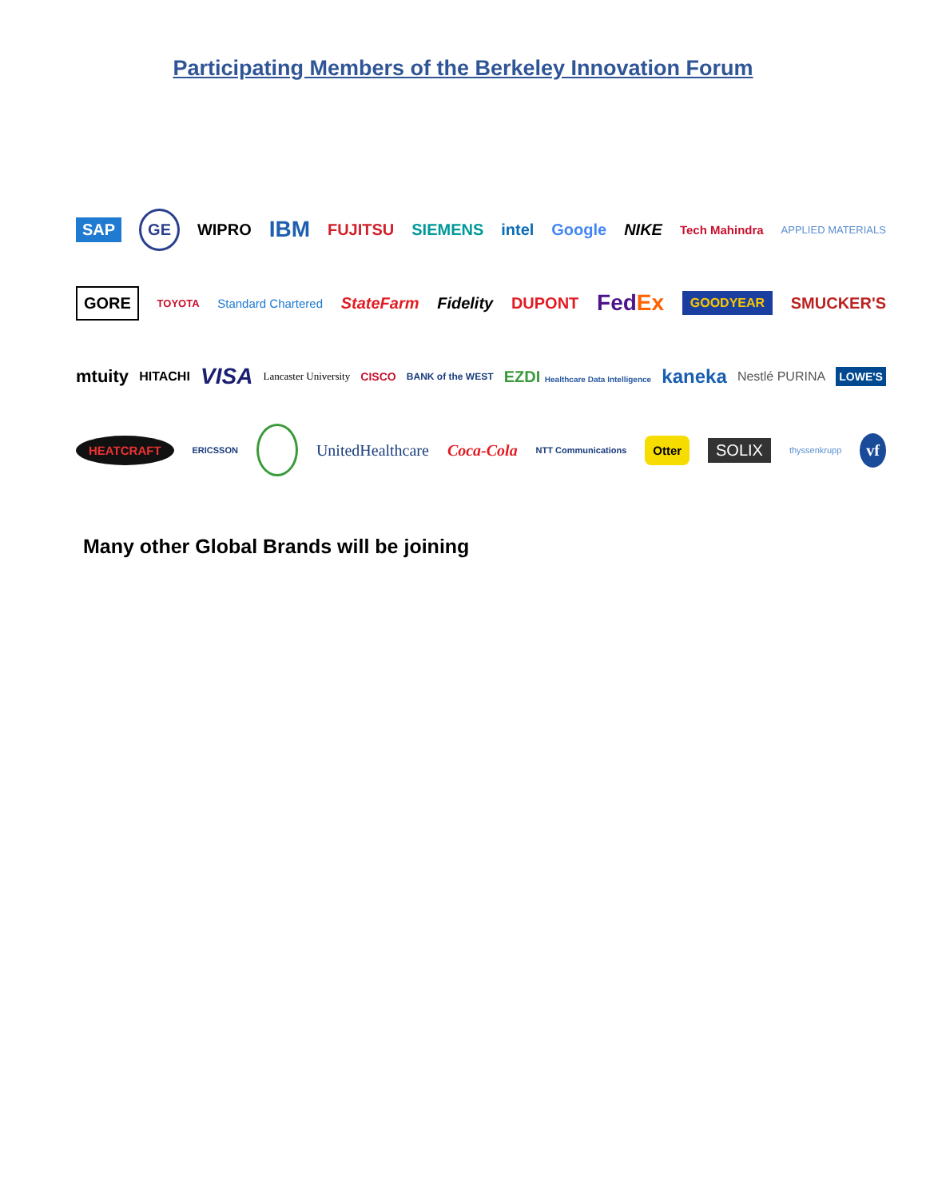Participating Members of the Berkeley Innovation Forum
SAP GE WIPRO IBM FUJITSU SIEMENS intel Google NIKE Tech Mahindra APPLIED MATERIALS
GORE TOYOTA Standard Chartered StateFarm Fidelity DUPONT FedEx GOODYEAR SMUCKER'S
mtuity HITACHI VISA Lancaster University CISCO BANK of the WEST EZDI Healthcare Data Intelligence kaneka Nestlé PURINA LOWE'S
HEATCRAFT ERICSSON UnitedHealthcare Coca-Cola NTT Communications Otter SOLIX thyssenkrupp vf
Many other Global Brands will be joining